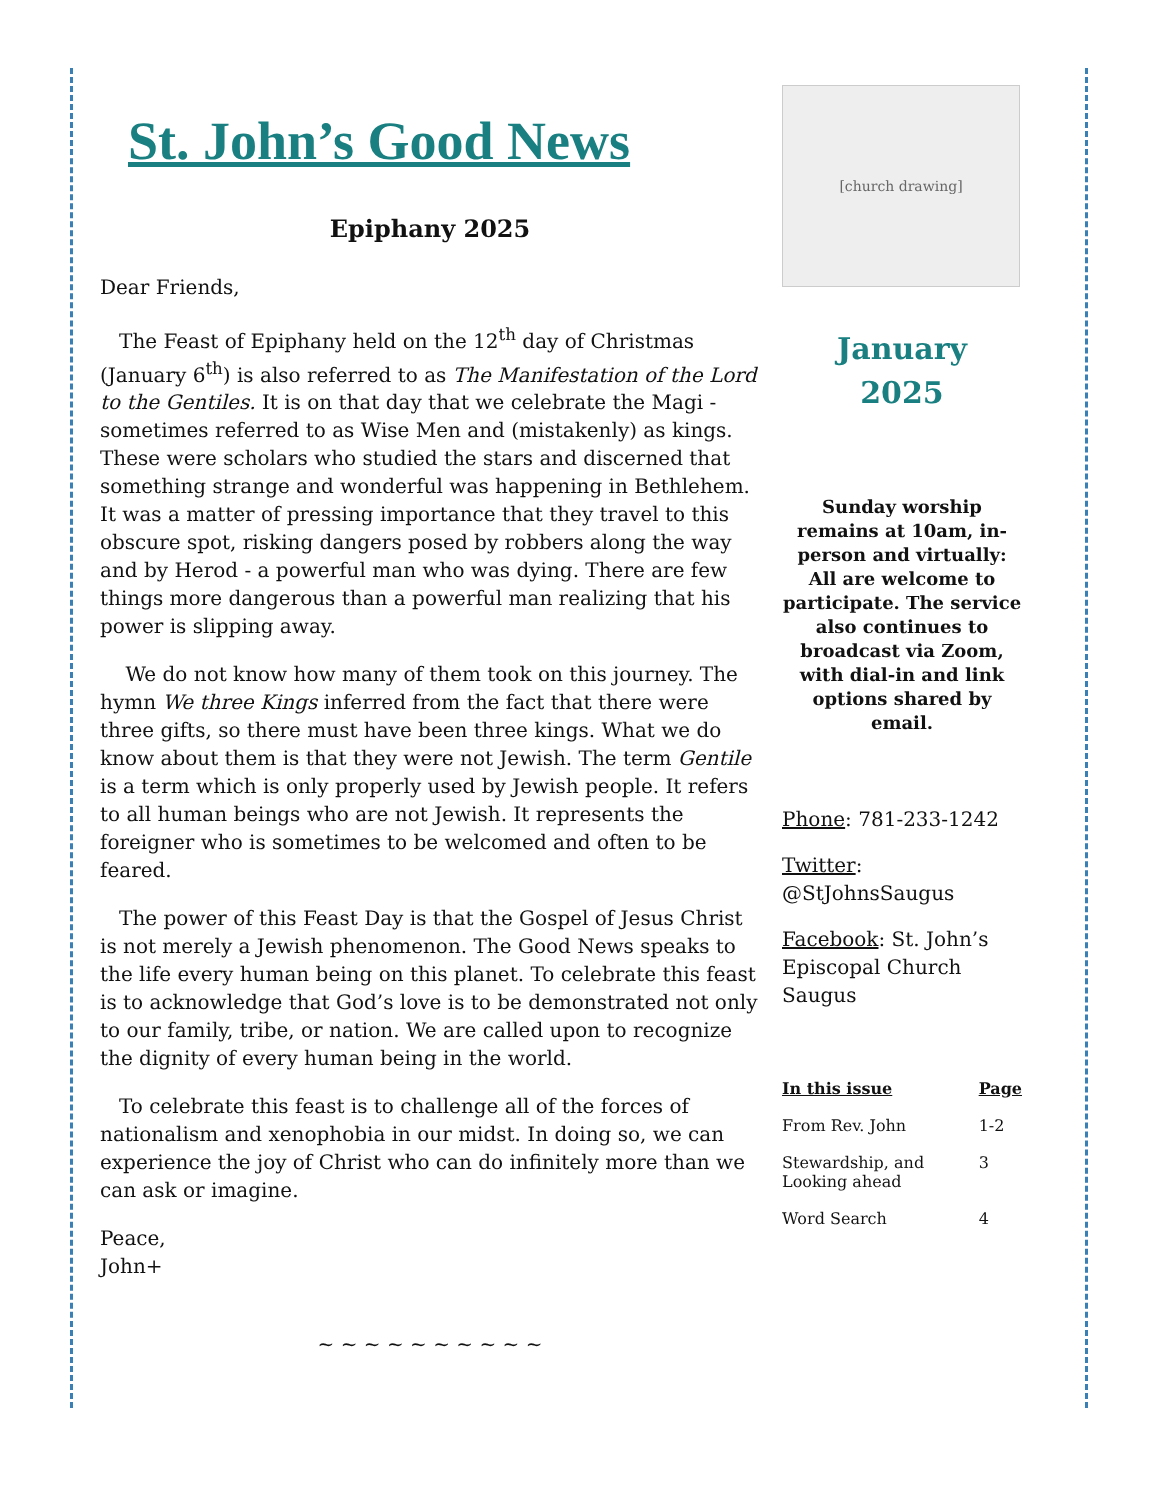St. John’s Good News
Epiphany 2025
Dear Friends,
The Feast of Epiphany held on the 12<sup>th</sup> day of Christmas (January 6<sup>th</sup>) is also referred to as The Manifestation of the Lord to the Gentiles. It is on that day that we celebrate the Magi - sometimes referred to as Wise Men and (mistakenly) as kings. These were scholars who studied the stars and discerned that something strange and wonderful was happening in Bethlehem. It was a matter of pressing importance that they travel to this obscure spot, risking dangers posed by robbers along the way and by Herod - a powerful man who was dying. There are few things more dangerous than a powerful man realizing that his power is slipping away.
We do not know how many of them took on this journey. The hymn We three Kings inferred from the fact that there were three gifts, so there must have been three kings. What we do know about them is that they were not Jewish. The term Gentile is a term which is only properly used by Jewish people. It refers to all human beings who are not Jewish. It represents the foreigner who is sometimes to be welcomed and often to be feared.
The power of this Feast Day is that the Gospel of Jesus Christ is not merely a Jewish phenomenon. The Good News speaks to the life every human being on this planet. To celebrate this feast is to acknowledge that God’s love is to be demonstrated not only to our family, tribe, or nation. We are called upon to recognize the dignity of every human being in the world.
To celebrate this feast is to challenge all of the forces of nationalism and xenophobia in our midst. In doing so, we can experience the joy of Christ who can do infinitely more than we can ask or imagine.
Peace,
John+
~ ~ ~ ~ ~ ~ ~ ~ ~ ~
[church drawing]
January
2025
Sunday worship remains at 10am, in-person and virtually: All are welcome to participate. The service also continues to broadcast via Zoom, with dial-in and link options shared by email.
Phone: 781-233-1242
Twitter: @StJohnsSaugus
Facebook: St. John’s Episcopal Church Saugus
| In this issue | Page |
| --- | --- |
| From Rev. John | 1-2 |
| Stewardship, and Looking ahead | 3 |
| Word Search | 4 |